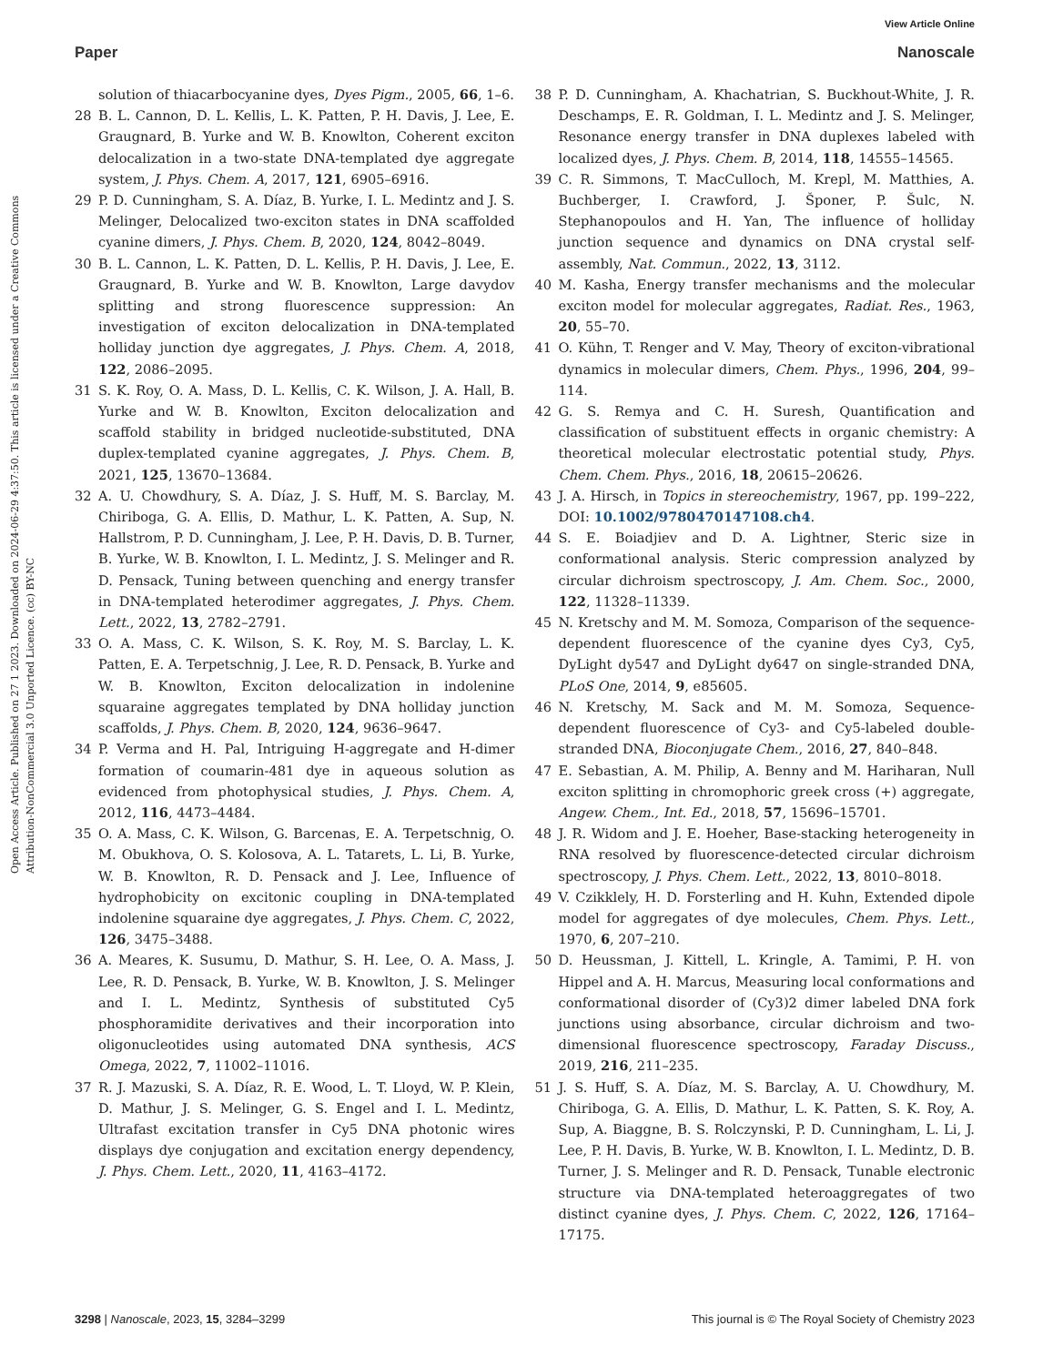View Article Online
Paper Nanoscale
Open Access Article. Published on 27 1 2023. Downloaded on 2024-06-29 4:37:50. This article is licensed under a Creative Commons Attribution-NonCommercial 3.0 Unported Licence. (cc) BY-NC
solution of thiacarbocyanine dyes, Dyes Pigm., 2005, 66, 1–6.
28 B. L. Cannon, D. L. Kellis, L. K. Patten, P. H. Davis, J. Lee, E. Graugnard, B. Yurke and W. B. Knowlton, Coherent exciton delocalization in a two-state DNA-templated dye aggregate system, J. Phys. Chem. A, 2017, 121, 6905–6916.
29 P. D. Cunningham, S. A. Díaz, B. Yurke, I. L. Medintz and J. S. Melinger, Delocalized two-exciton states in DNA scaffolded cyanine dimers, J. Phys. Chem. B, 2020, 124, 8042–8049.
30 B. L. Cannon, L. K. Patten, D. L. Kellis, P. H. Davis, J. Lee, E. Graugnard, B. Yurke and W. B. Knowlton, Large davydov splitting and strong fluorescence suppression: An investigation of exciton delocalization in DNA-templated holliday junction dye aggregates, J. Phys. Chem. A, 2018, 122, 2086–2095.
31 S. K. Roy, O. A. Mass, D. L. Kellis, C. K. Wilson, J. A. Hall, B. Yurke and W. B. Knowlton, Exciton delocalization and scaffold stability in bridged nucleotide-substituted, DNA duplex-templated cyanine aggregates, J. Phys. Chem. B, 2021, 125, 13670–13684.
32 A. U. Chowdhury, S. A. Díaz, J. S. Huff, M. S. Barclay, M. Chiriboga, G. A. Ellis, D. Mathur, L. K. Patten, A. Sup, N. Hallstrom, P. D. Cunningham, J. Lee, P. H. Davis, D. B. Turner, B. Yurke, W. B. Knowlton, I. L. Medintz, J. S. Melinger and R. D. Pensack, Tuning between quenching and energy transfer in DNA-templated heterodimer aggregates, J. Phys. Chem. Lett., 2022, 13, 2782–2791.
33 O. A. Mass, C. K. Wilson, S. K. Roy, M. S. Barclay, L. K. Patten, E. A. Terpetschnig, J. Lee, R. D. Pensack, B. Yurke and W. B. Knowlton, Exciton delocalization in indolenine squaraine aggregates templated by DNA holliday junction scaffolds, J. Phys. Chem. B, 2020, 124, 9636–9647.
34 P. Verma and H. Pal, Intriguing H-aggregate and H-dimer formation of coumarin-481 dye in aqueous solution as evidenced from photophysical studies, J. Phys. Chem. A, 2012, 116, 4473–4484.
35 O. A. Mass, C. K. Wilson, G. Barcenas, E. A. Terpetschnig, O. M. Obukhova, O. S. Kolosova, A. L. Tatarets, L. Li, B. Yurke, W. B. Knowlton, R. D. Pensack and J. Lee, Influence of hydrophobicity on excitonic coupling in DNA-templated indolenine squaraine dye aggregates, J. Phys. Chem. C, 2022, 126, 3475–3488.
36 A. Meares, K. Susumu, D. Mathur, S. H. Lee, O. A. Mass, J. Lee, R. D. Pensack, B. Yurke, W. B. Knowlton, J. S. Melinger and I. L. Medintz, Synthesis of substituted Cy5 phosphoramidite derivatives and their incorporation into oligonucleotides using automated DNA synthesis, ACS Omega, 2022, 7, 11002–11016.
37 R. J. Mazuski, S. A. Díaz, R. E. Wood, L. T. Lloyd, W. P. Klein, D. Mathur, J. S. Melinger, G. S. Engel and I. L. Medintz, Ultrafast excitation transfer in Cy5 DNA photonic wires displays dye conjugation and excitation energy dependency, J. Phys. Chem. Lett., 2020, 11, 4163–4172.
38 P. D. Cunningham, A. Khachatrian, S. Buckhout-White, J. R. Deschamps, E. R. Goldman, I. L. Medintz and J. S. Melinger, Resonance energy transfer in DNA duplexes labeled with localized dyes, J. Phys. Chem. B, 2014, 118, 14555–14565.
39 C. R. Simmons, T. MacCulloch, M. Krepl, M. Matthies, A. Buchberger, I. Crawford, J. Šponer, P. Šulc, N. Stephanopoulos and H. Yan, The influence of holliday junction sequence and dynamics on DNA crystal self-assembly, Nat. Commun., 2022, 13, 3112.
40 M. Kasha, Energy transfer mechanisms and the molecular exciton model for molecular aggregates, Radiat. Res., 1963, 20, 55–70.
41 O. Kühn, T. Renger and V. May, Theory of exciton-vibrational dynamics in molecular dimers, Chem. Phys., 1996, 204, 99–114.
42 G. S. Remya and C. H. Suresh, Quantification and classification of substituent effects in organic chemistry: A theoretical molecular electrostatic potential study, Phys. Chem. Chem. Phys., 2016, 18, 20615–20626.
43 J. A. Hirsch, in Topics in stereochemistry, 1967, pp. 199–222, DOI: 10.1002/9780470147108.ch4.
44 S. E. Boiadjiev and D. A. Lightner, Steric size in conformational analysis. Steric compression analyzed by circular dichroism spectroscopy, J. Am. Chem. Soc., 2000, 122, 11328–11339.
45 N. Kretschy and M. M. Somoza, Comparison of the sequence-dependent fluorescence of the cyanine dyes Cy3, Cy5, DyLight dy547 and DyLight dy647 on single-stranded DNA, PLoS One, 2014, 9, e85605.
46 N. Kretschy, M. Sack and M. M. Somoza, Sequence-dependent fluorescence of Cy3- and Cy5-labeled double-stranded DNA, Bioconjugate Chem., 2016, 27, 840–848.
47 E. Sebastian, A. M. Philip, A. Benny and M. Hariharan, Null exciton splitting in chromophoric greek cross (+) aggregate, Angew. Chem., Int. Ed., 2018, 57, 15696–15701.
48 J. R. Widom and J. E. Hoeher, Base-stacking heterogeneity in RNA resolved by fluorescence-detected circular dichroism spectroscopy, J. Phys. Chem. Lett., 2022, 13, 8010–8018.
49 V. Czikklely, H. D. Forsterling and H. Kuhn, Extended dipole model for aggregates of dye molecules, Chem. Phys. Lett., 1970, 6, 207–210.
50 D. Heussman, J. Kittell, L. Kringle, A. Tamimi, P. H. von Hippel and A. H. Marcus, Measuring local conformations and conformational disorder of (Cy3)2 dimer labeled DNA fork junctions using absorbance, circular dichroism and two-dimensional fluorescence spectroscopy, Faraday Discuss., 2019, 216, 211–235.
51 J. S. Huff, S. A. Díaz, M. S. Barclay, A. U. Chowdhury, M. Chiriboga, G. A. Ellis, D. Mathur, L. K. Patten, S. K. Roy, A. Sup, A. Biaggne, B. S. Rolczynski, P. D. Cunningham, L. Li, J. Lee, P. H. Davis, B. Yurke, W. B. Knowlton, I. L. Medintz, D. B. Turner, J. S. Melinger and R. D. Pensack, Tunable electronic structure via DNA-templated heteroaggregates of two distinct cyanine dyes, J. Phys. Chem. C, 2022, 126, 17164–17175.
3298 | Nanoscale, 2023, 15, 3284–3299 This journal is © The Royal Society of Chemistry 2023